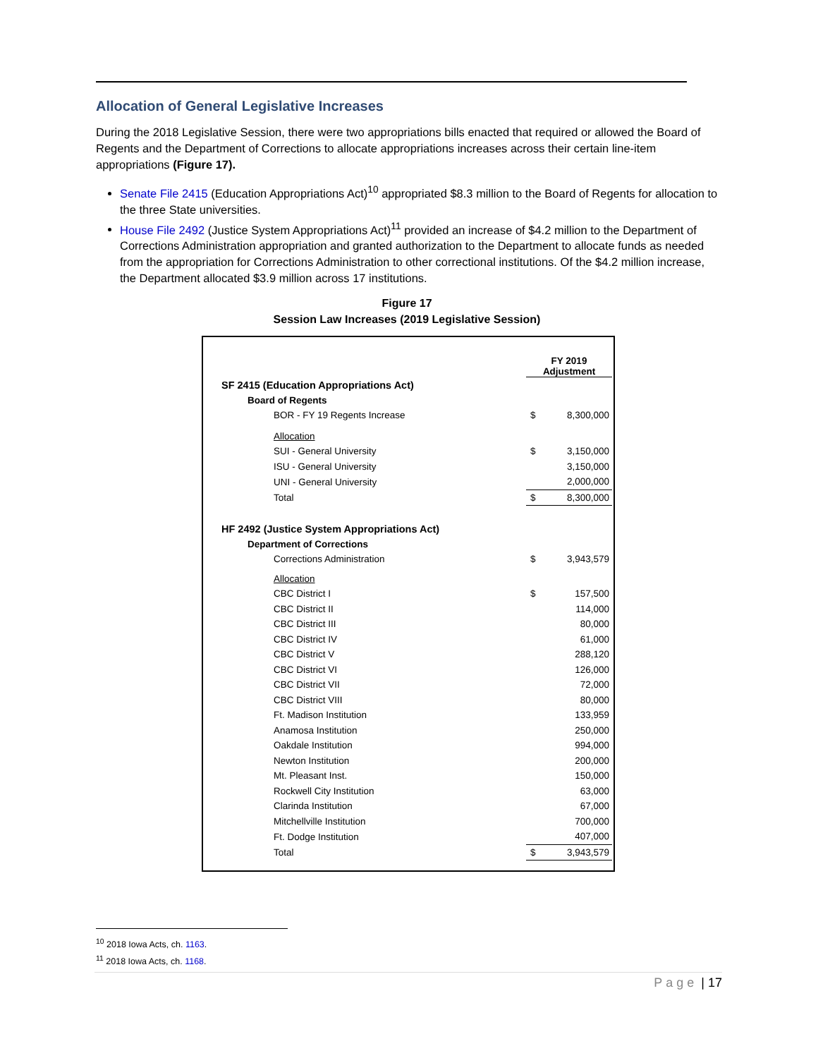Allocation of General Legislative Increases
During the 2018 Legislative Session, there were two appropriations bills enacted that required or allowed the Board of Regents and the Department of Corrections to allocate appropriations increases across their certain line-item appropriations (Figure 17).
Senate File 2415 (Education Appropriations Act)<sup>10</sup> appropriated $8.3 million to the Board of Regents for allocation to the three State universities.
House File 2492 (Justice System Appropriations Act)<sup>11</sup> provided an increase of $4.2 million to the Department of Corrections Administration appropriation and granted authorization to the Department to allocate funds as needed from the appropriation for Corrections Administration to other correctional institutions. Of the $4.2 million increase, the Department allocated $3.9 million across 17 institutions.
Figure 17
Session Law Increases (2019 Legislative Session)
| | FY 2019 Adjustment | |
| SF 2415 (Education Appropriations Act) | | |
| Board of Regents | | |
| BOR - FY 19 Regents Increase | $ | 8,300,000 |
| Allocation | | |
| SUI - General University | $ | 3,150,000 |
| ISU - General University | | 3,150,000 |
| UNI - General University | | 2,000,000 |
| Total | $ | 8,300,000 |
| HF 2492 (Justice System Appropriations Act) | | |
| Department of Corrections | | |
| Corrections Administration | $ | 3,943,579 |
| Allocation | | |
| CBC District I | $ | 157,500 |
| CBC District II | | 114,000 |
| CBC District III | | 80,000 |
| CBC District IV | | 61,000 |
| CBC District V | | 288,120 |
| CBC District VI | | 126,000 |
| CBC District VII | | 72,000 |
| CBC District VIII | | 80,000 |
| Ft. Madison Institution | | 133,959 |
| Anamosa Institution | | 250,000 |
| Oakdale Institution | | 994,000 |
| Newton Institution | | 200,000 |
| Mt. Pleasant Inst. | | 150,000 |
| Rockwell City Institution | | 63,000 |
| Clarinda Institution | | 67,000 |
| Mitchellville Institution | | 700,000 |
| Ft. Dodge Institution | | 407,000 |
| Total | $ | 3,943,579 |
<sup>10</sup> 2018 Iowa Acts, ch. 1163.
<sup>11</sup> 2018 Iowa Acts, ch. 1168.
Page | 17